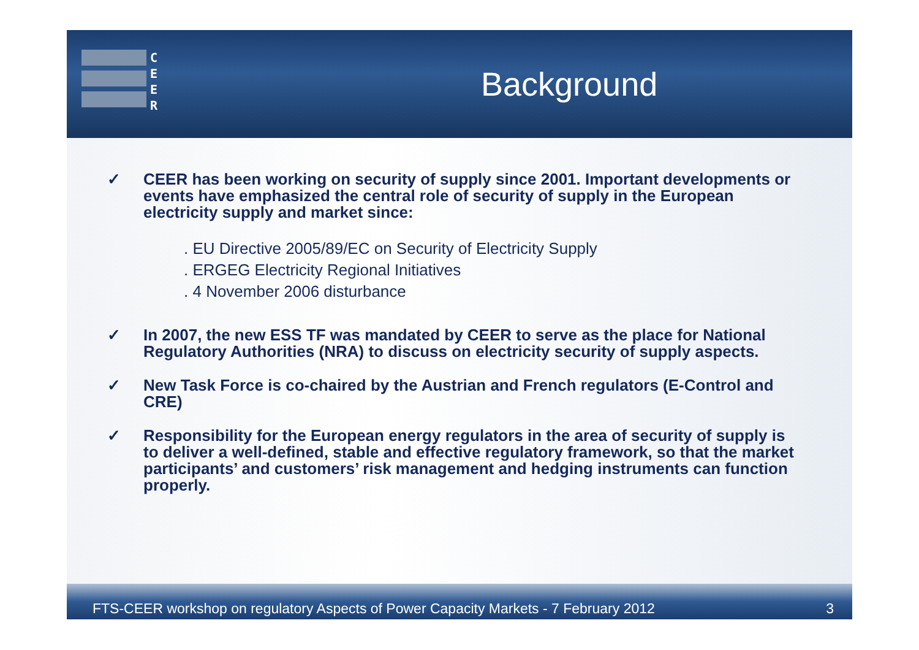C
E
E
R
Background
✓ CEER has been working on security of supply since 2001. Important developments or events have emphasized the central role of security of supply in the European electricity supply and market since:
. EU Directive 2005/89/EC on Security of Electricity Supply
. ERGEG Electricity Regional Initiatives
. 4 November 2006 disturbance
✓ In 2007, the new ESS TF was mandated by CEER to serve as the place for National Regulatory Authorities (NRA) to discuss on electricity security of supply aspects.
✓ New Task Force is co-chaired by the Austrian and French regulators (E-Control and CRE)
✓ Responsibility for the European energy regulators in the area of security of supply is to deliver a well-defined, stable and effective regulatory framework, so that the market participants’ and customers’ risk management and hedging instruments can function properly.
FTS-CEER workshop on regulatory Aspects of Power Capacity Markets - 7 February 2012 3